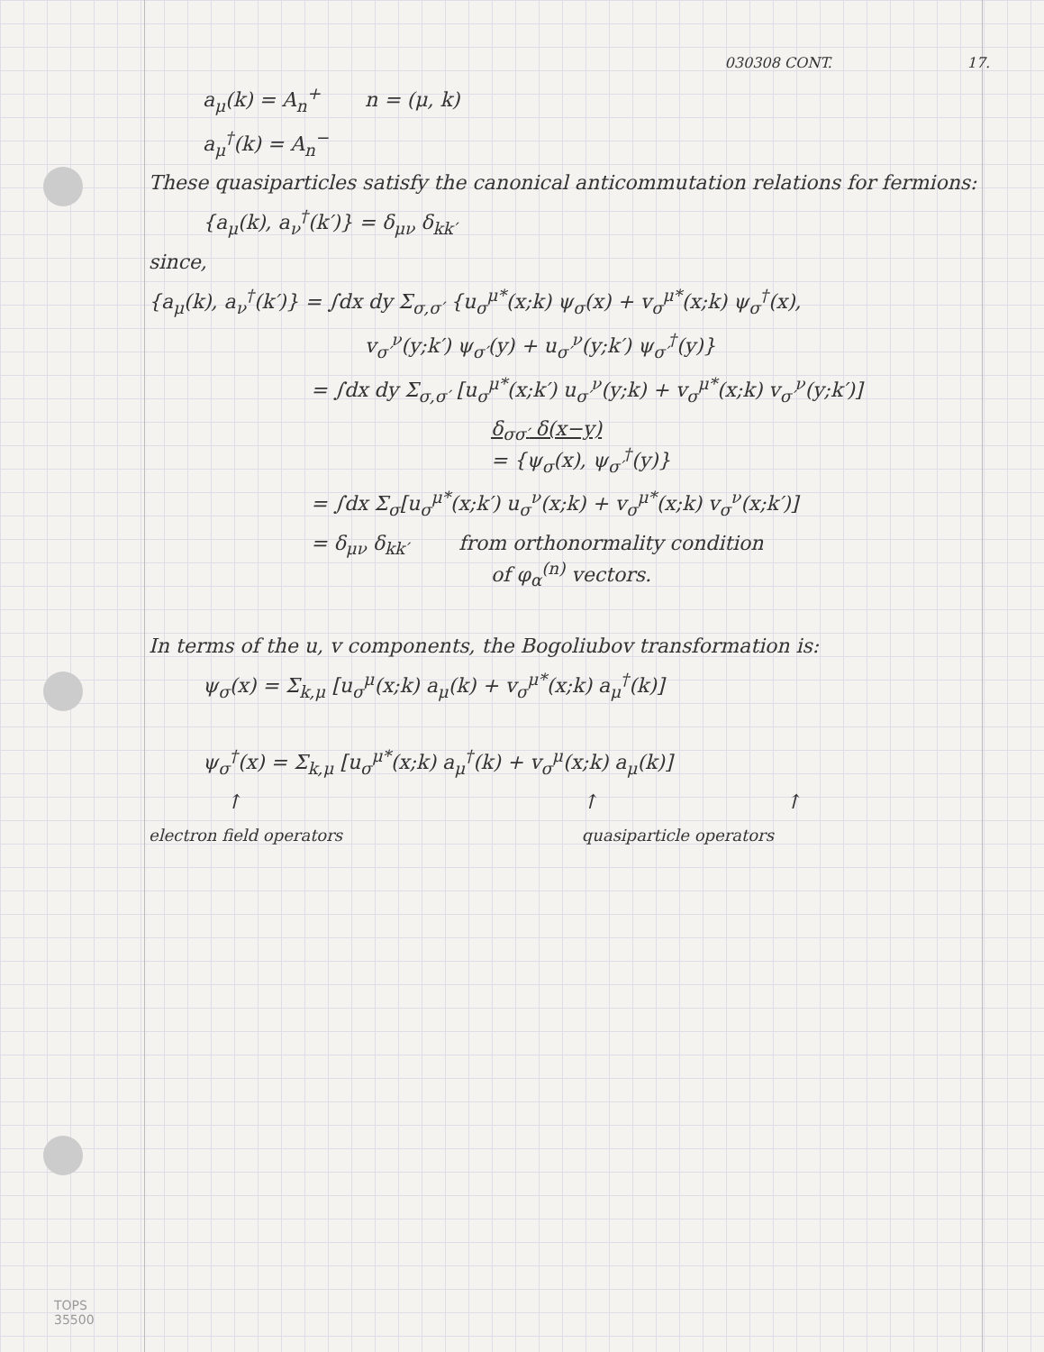030308 CONT. 17.
a<sub>μ</sub>(k) = A<sub>n</sub><sup>+</sup> n = (μ, k)
a<sub>μ</sub><sup>†</sup>(k) = A<sub>n</sub><sup>−</sup>
These quasiparticles satisfy the canonical anticommutation relations for fermions:
{a<sub>μ</sub>(k), a<sub>ν</sub><sup>†</sup>(k′)} = δ<sub>μν</sub> δ<sub>kk′</sub>
since,
{a<sub>μ</sub>(k), a<sub>ν</sub><sup>†</sup>(k′)} = ∫dx dy Σ<sub>σ,σ′</sub> {u<sub>σ</sub><sup>μ*</sup>(x;k) ψ<sub>σ</sub>(x) + v<sub>σ</sub><sup>μ*</sup>(x;k) ψ<sub>σ</sub><sup>†</sup>(x),
v<sub>σ′</sub><sup>ν</sup>(y;k′) ψ<sub>σ′</sub>(y) + u<sub>σ′</sub><sup>ν</sup>(y;k′) ψ<sub>σ′</sub><sup>†</sup>(y)}
= ∫dx dy Σ<sub>σ,σ′</sub> [u<sub>σ</sub><sup>μ*</sup>(x;k′) u<sub>σ′</sub><sup>ν</sup>(y;k) + v<sub>σ</sub><sup>μ*</sup>(x;k) v<sub>σ′</sub><sup>ν</sup>(y;k′)]
δ<sub>σσ′</sub> δ(x−y)
= {ψ<sub>σ</sub>(x), ψ<sub>σ′</sub><sup>†</sup>(y)}
= ∫dx Σ<sub>σ</sub>[u<sub>σ</sub><sup>μ*</sup>(x;k′) u<sub>σ</sub><sup>ν</sup>(x;k) + v<sub>σ</sub><sup>μ*</sup>(x;k) v<sub>σ</sub><sup>ν</sup>(x;k′)]
= δ<sub>μν</sub> δ<sub>kk′</sub> from orthonormality condition
of φ<sub>α</sub><sup>(n)</sup> vectors.
In terms of the u, v components, the Bogoliubov transformation is:
ψ<sub>σ</sub>(x) = Σ<sub>k,μ</sub> [u<sub>σ</sub><sup>μ</sup>(x;k) a<sub>μ</sub>(k) + v<sub>σ</sub><sup>μ*</sup>(x;k) a<sub>μ</sub><sup>†</sup>(k)]
ψ<sub>σ</sub><sup>†</sup>(x) = Σ<sub>k,μ</sub> [u<sub>σ</sub><sup>μ*</sup>(x;k) a<sub>μ</sub><sup>†</sup>(k) + v<sub>σ</sub><sup>μ</sup>(x;k) a<sub>μ</sub>(k)]
↑ ↑ ↑
electron field operators quasiparticle operators
TOPS
35500